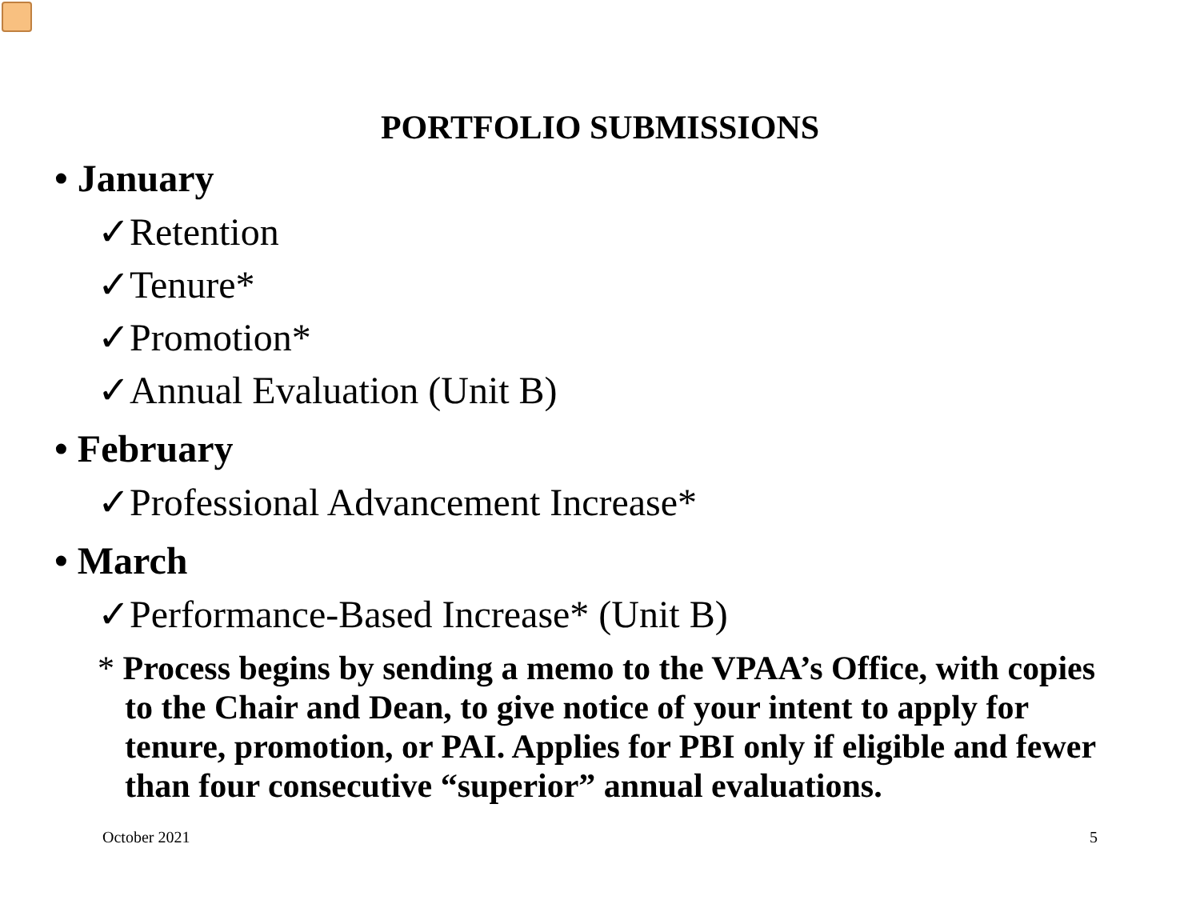PORTFOLIO SUBMISSIONS
• January
✓Retention
✓Tenure*
✓Promotion*
✓Annual Evaluation (Unit B)
• February
✓Professional Advancement Increase*
• March
✓Performance-Based Increase* (Unit B)
* Process begins by sending a memo to the VPAA’s Office, with copies to the Chair and Dean, to give notice of your intent to apply for tenure, promotion, or PAI. Applies for PBI only if eligible and fewer than four consecutive “superior” annual evaluations.
October 2021 5